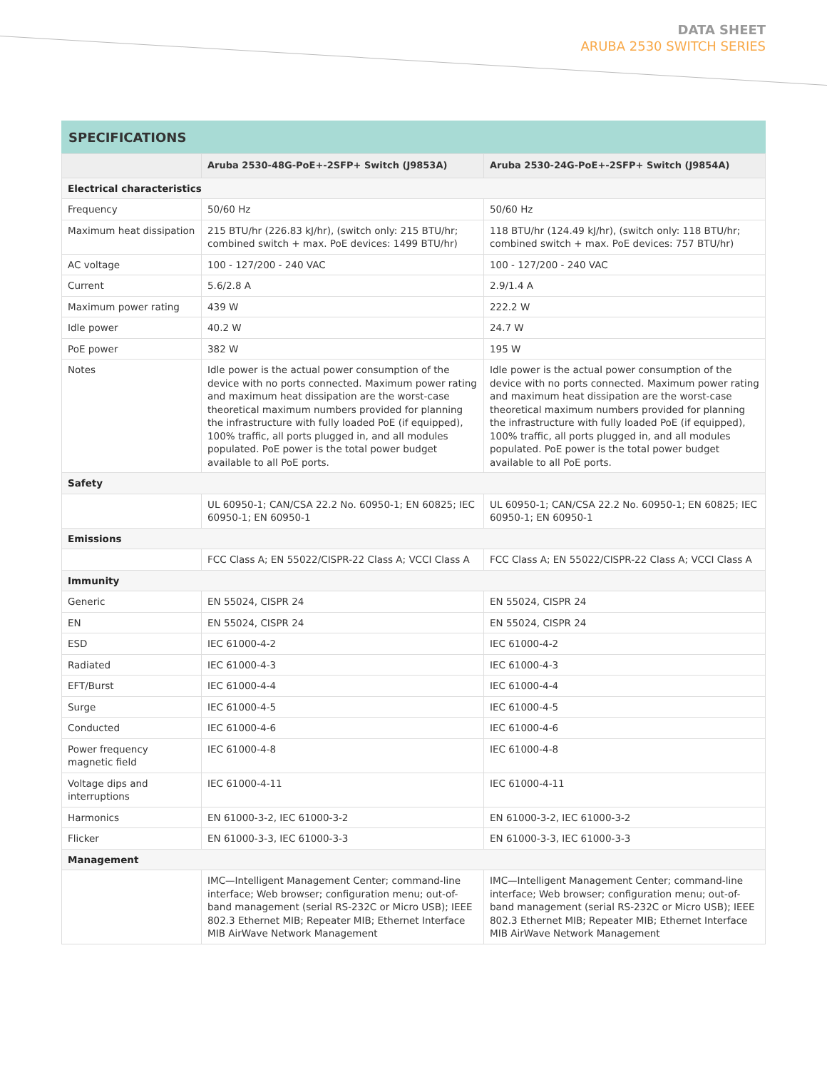DATA SHEET
ARUBA 2530 SWITCH SERIES
SPECIFICATIONS
| | Aruba 2530-48G-PoE+-2SFP+ Switch (J9853A) | Aruba 2530-24G-PoE+-2SFP+ Switch (J9854A) |
| --- | --- | --- |
| Electrical characteristics | | |
| Frequency | 50/60 Hz | 50/60 Hz |
| Maximum heat dissipation | 215 BTU/hr (226.83 kJ/hr), (switch only: 215 BTU/hr; combined switch + max. PoE devices: 1499 BTU/hr) | 118 BTU/hr (124.49 kJ/hr), (switch only: 118 BTU/hr; combined switch + max. PoE devices: 757 BTU/hr) |
| AC voltage | 100 - 127/200 - 240 VAC | 100 - 127/200 - 240 VAC |
| Current | 5.6/2.8 A | 2.9/1.4 A |
| Maximum power rating | 439 W | 222.2 W |
| Idle power | 40.2 W | 24.7 W |
| PoE power | 382 W | 195 W |
| Notes | Idle power is the actual power consumption of the device with no ports connected. Maximum power rating and maximum heat dissipation are the worst-case theoretical maximum numbers provided for planning the infrastructure with fully loaded PoE (if equipped), 100% traffic, all ports plugged in, and all modules populated. PoE power is the total power budget available to all PoE ports. | Idle power is the actual power consumption of the device with no ports connected. Maximum power rating and maximum heat dissipation are the worst-case theoretical maximum numbers provided for planning the infrastructure with fully loaded PoE (if equipped), 100% traffic, all ports plugged in, and all modules populated. PoE power is the total power budget available to all PoE ports. |
| Safety | | |
| | UL 60950-1; CAN/CSA 22.2 No. 60950-1; EN 60825; IEC 60950-1; EN 60950-1 | UL 60950-1; CAN/CSA 22.2 No. 60950-1; EN 60825; IEC 60950-1; EN 60950-1 |
| Emissions | | |
| | FCC Class A; EN 55022/CISPR-22 Class A; VCCI Class A | FCC Class A; EN 55022/CISPR-22 Class A; VCCI Class A |
| Immunity | | |
| Generic | EN 55024, CISPR 24 | EN 55024, CISPR 24 |
| EN | EN 55024, CISPR 24 | EN 55024, CISPR 24 |
| ESD | IEC 61000-4-2 | IEC 61000-4-2 |
| Radiated | IEC 61000-4-3 | IEC 61000-4-3 |
| EFT/Burst | IEC 61000-4-4 | IEC 61000-4-4 |
| Surge | IEC 61000-4-5 | IEC 61000-4-5 |
| Conducted | IEC 61000-4-6 | IEC 61000-4-6 |
| Power frequency magnetic field | IEC 61000-4-8 | IEC 61000-4-8 |
| Voltage dips and interruptions | IEC 61000-4-11 | IEC 61000-4-11 |
| Harmonics | EN 61000-3-2, IEC 61000-3-2 | EN 61000-3-2, IEC 61000-3-2 |
| Flicker | EN 61000-3-3, IEC 61000-3-3 | EN 61000-3-3, IEC 61000-3-3 |
| Management | | |
| | IMC—Intelligent Management Center; command-line interface; Web browser; configuration menu; out-of-band management (serial RS-232C or Micro USB); IEEE 802.3 Ethernet MIB; Repeater MIB; Ethernet Interface MIB AirWave Network Management | IMC—Intelligent Management Center; command-line interface; Web browser; configuration menu; out-of-band management (serial RS-232C or Micro USB); IEEE 802.3 Ethernet MIB; Repeater MIB; Ethernet Interface MIB AirWave Network Management |